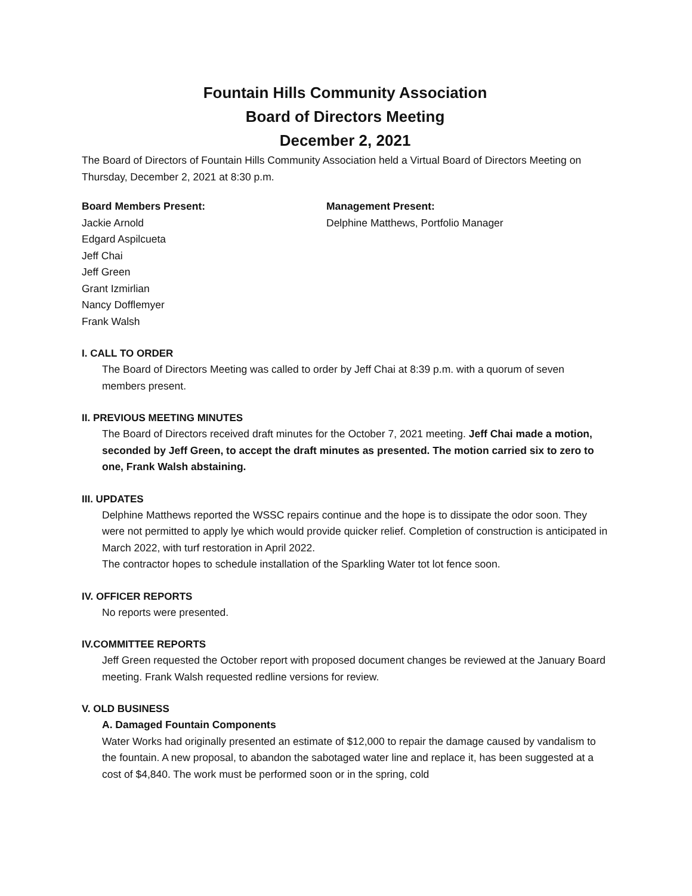Fountain Hills Community Association
Board of Directors Meeting
December 2, 2021
The Board of Directors of Fountain Hills Community Association held a Virtual Board of Directors Meeting on Thursday, December 2, 2021 at 8:30 p.m.
Board Members Present:
Jackie Arnold
Edgard Aspilcueta
Jeff Chai
Jeff Green
Grant Izmirlian
Nancy Dofflemyer
Frank Walsh
Management Present:
Delphine Matthews, Portfolio Manager
I. CALL TO ORDER
The Board of Directors Meeting was called to order by Jeff Chai at 8:39 p.m. with a quorum of seven members present.
II. PREVIOUS MEETING MINUTES
The Board of Directors received draft minutes for the October 7, 2021 meeting. Jeff Chai made a motion, seconded by Jeff Green, to accept the draft minutes as presented. The motion carried six to zero to one, Frank Walsh abstaining.
III. UPDATES
Delphine Matthews reported the WSSC repairs continue and the hope is to dissipate the odor soon. They were not permitted to apply lye which would provide quicker relief. Completion of construction is anticipated in March 2022, with turf restoration in April 2022.
The contractor hopes to schedule installation of the Sparkling Water tot lot fence soon.
IV. OFFICER REPORTS
No reports were presented.
IV.COMMITTEE REPORTS
Jeff Green requested the October report with proposed document changes be reviewed at the January Board meeting. Frank Walsh requested redline versions for review.
V. OLD BUSINESS
A. Damaged Fountain Components
Water Works had originally presented an estimate of $12,000 to repair the damage caused by vandalism to the fountain. A new proposal, to abandon the sabotaged water line and replace it, has been suggested at a cost of $4,840. The work must be performed soon or in the spring, cold